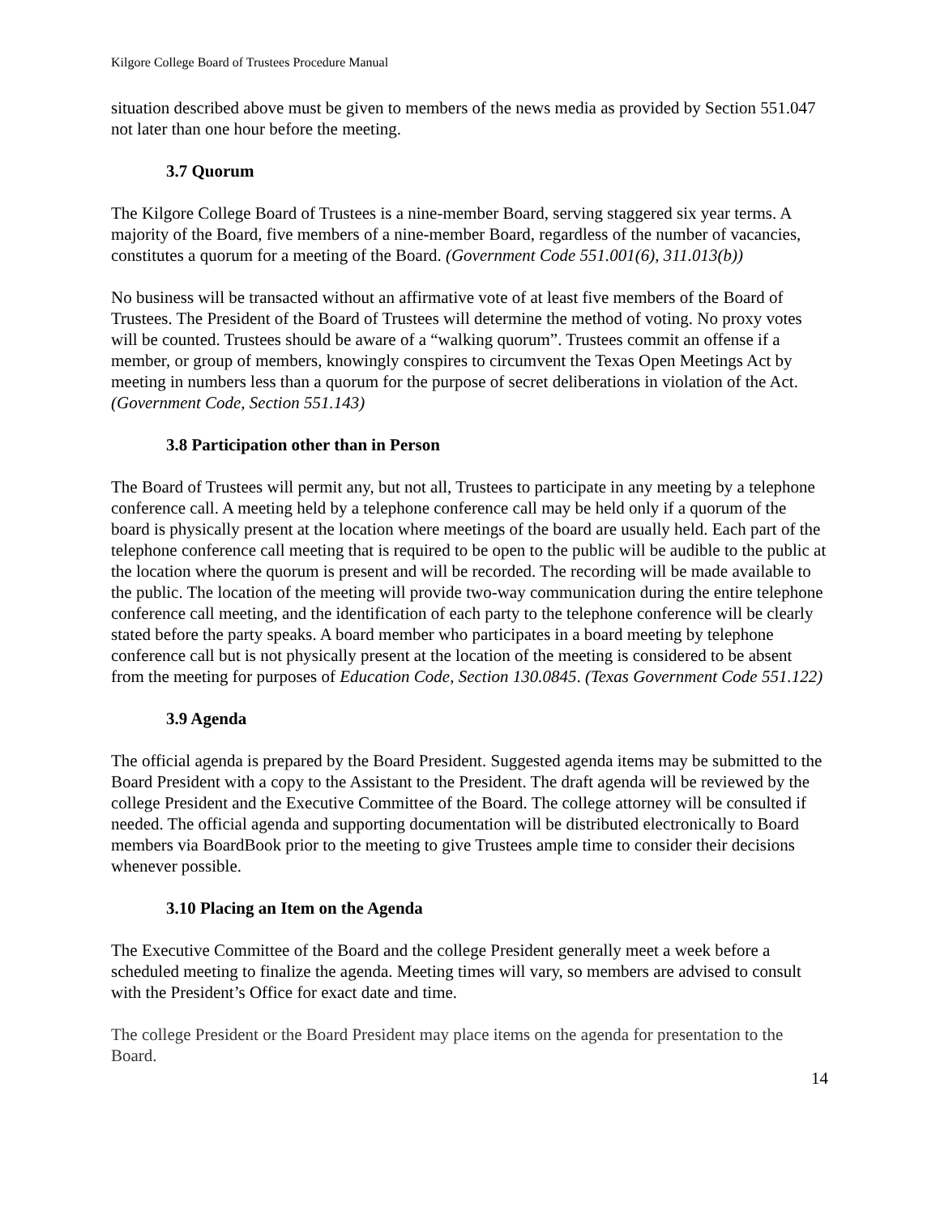Kilgore College Board of Trustees Procedure Manual
situation described above must be given to members of the news media as provided by Section 551.047 not later than one hour before the meeting.
3.7 Quorum
The Kilgore College Board of Trustees is a nine-member Board, serving staggered six year terms. A majority of the Board, five members of a nine-member Board, regardless of the number of vacancies, constitutes a quorum for a meeting of the Board. (Government Code 551.001(6), 311.013(b))
No business will be transacted without an affirmative vote of at least five members of the Board of Trustees. The President of the Board of Trustees will determine the method of voting. No proxy votes will be counted. Trustees should be aware of a “walking quorum”. Trustees commit an offense if a member, or group of members, knowingly conspires to circumvent the Texas Open Meetings Act by meeting in numbers less than a quorum for the purpose of secret deliberations in violation of the Act. (Government Code, Section 551.143)
3.8 Participation other than in Person
The Board of Trustees will permit any, but not all, Trustees to participate in any meeting by a telephone conference call. A meeting held by a telephone conference call may be held only if a quorum of the board is physically present at the location where meetings of the board are usually held. Each part of the telephone conference call meeting that is required to be open to the public will be audible to the public at the location where the quorum is present and will be recorded. The recording will be made available to the public. The location of the meeting will provide two-way communication during the entire telephone conference call meeting, and the identification of each party to the telephone conference will be clearly stated before the party speaks. A board member who participates in a board meeting by telephone conference call but is not physically present at the location of the meeting is considered to be absent from the meeting for purposes of Education Code, Section 130.0845. (Texas Government Code 551.122)
3.9 Agenda
The official agenda is prepared by the Board President. Suggested agenda items may be submitted to the Board President with a copy to the Assistant to the President. The draft agenda will be reviewed by the college President and the Executive Committee of the Board. The college attorney will be consulted if needed. The official agenda and supporting documentation will be distributed electronically to Board members via BoardBook prior to the meeting to give Trustees ample time to consider their decisions whenever possible.
3.10 Placing an Item on the Agenda
The Executive Committee of the Board and the college President generally meet a week before a scheduled meeting to finalize the agenda. Meeting times will vary, so members are advised to consult with the President’s Office for exact date and time.
The college President or the Board President may place items on the agenda for presentation to the Board.
14